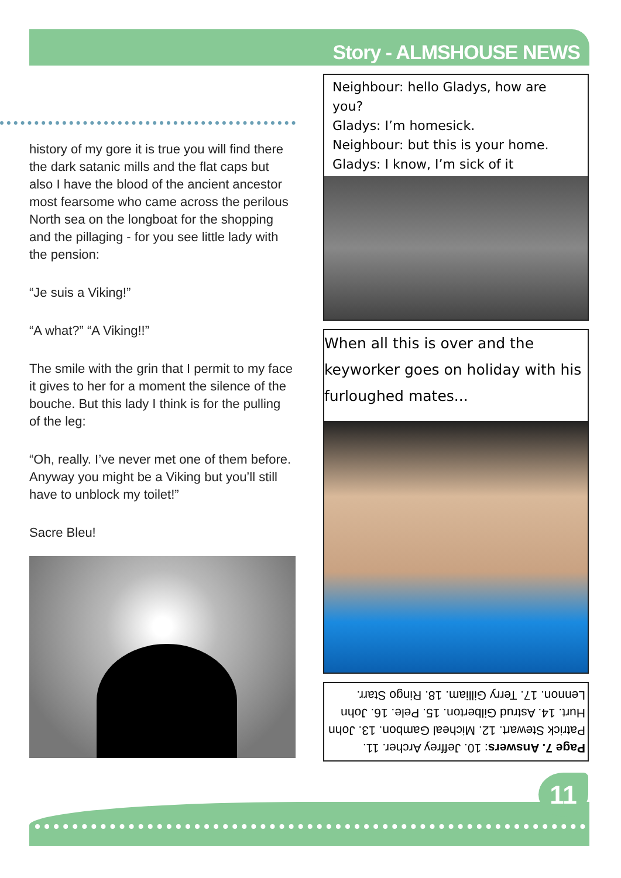Story - ALMSHOUSE NEWS
history of my gore it is true you will find there the dark satanic mills and the flat caps but also I have the blood of the ancient ancestor most fearsome who came across the perilous North sea on the longboat for the shopping and the pillaging - for you see little lady with the pension:
“Je suis a Viking!”
“A what?” “A Viking!!”
The smile with the grin that I permit to my face it gives to her for a moment the silence of the bouche. But this lady I think is for the pulling of the leg:
“Oh, really. I’ve never met one of them before. Anyway you might be a Viking but you’ll still have to unblock my toilet!”
Sacre Bleu!
Neighbour: hello Gladys, how are you?
Gladys: I’m homesick.
Neighbour: but this is your home.
Gladys: I know, I’m sick of it
When all this is over and the keyworker goes on holiday with his furloughed mates...
Page 7. Answers: 10. Jeffrey Archer. 11. Patrick Stewart. 12. Micheal Gambon. 13. John Hurt. 14. Astrud Gilberton. 15. Pele. 16. John Lennon. 17. Terry Gilliam. 18. Ringo Starr.
11